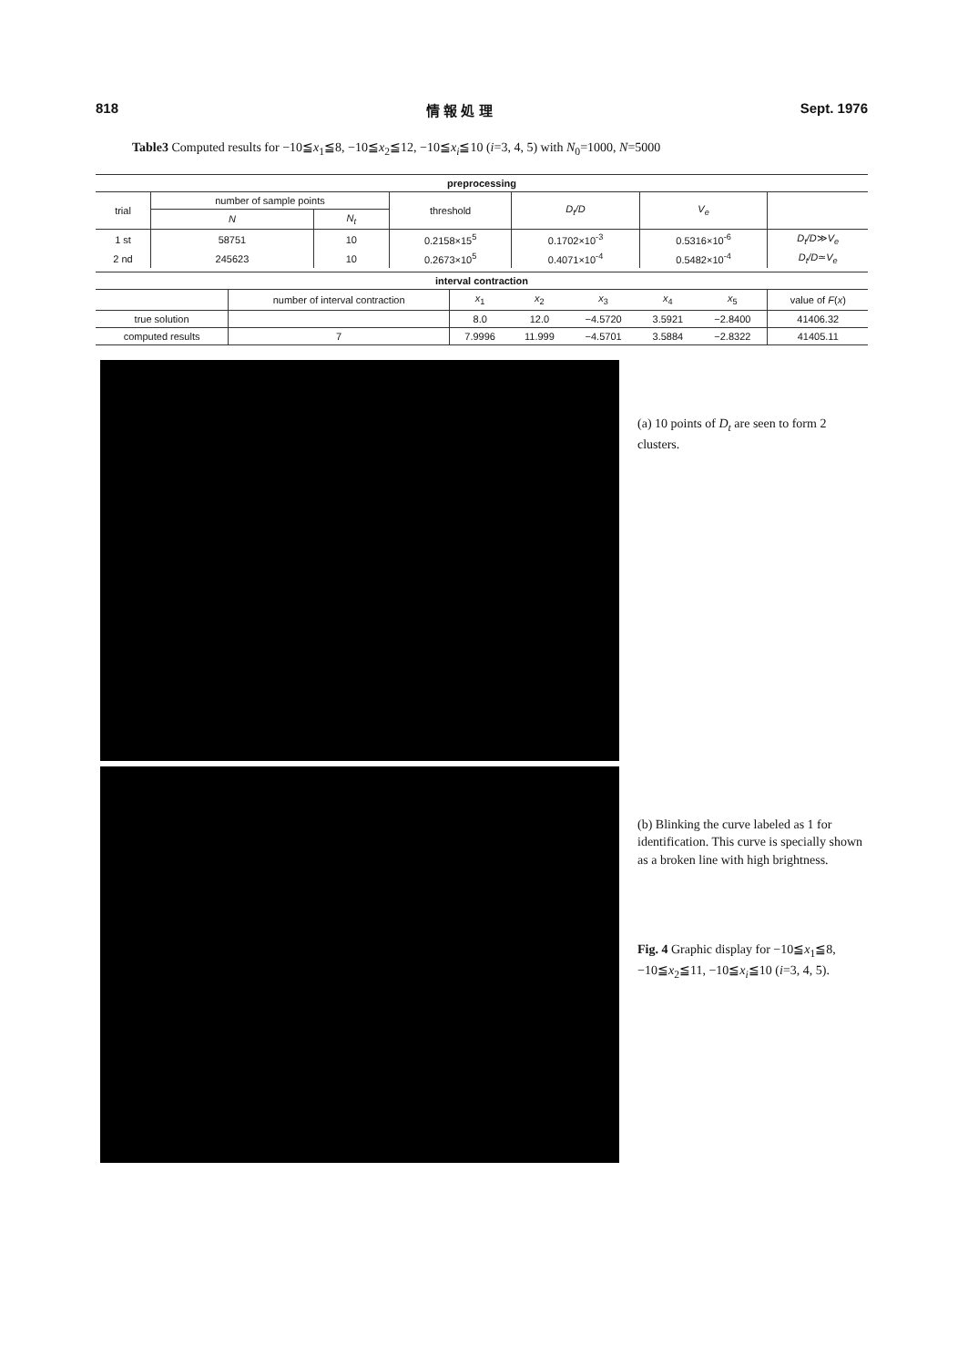818 情 報 処 理 Sept. 1976
Table3 Computed results for −10≦x<sub>1</sub>≦8, −10≦x<sub>2</sub>≦12, −10≦x<sub>i</sub>≦10 (i=3, 4, 5) with N<sub>0</sub>=1000, N=5000
| preprocessing | | | | | | |
| --- | --- | --- | --- | --- | --- | --- |
| trial | number of sample points | | threshold | D<sub>t</sub>/D | V<sub>e</sub> | |
| | N | N<sub>t</sub> | | | | |
| 1 st | 58751 | 10 | 0.2158×15<sup>5</sup> | 0.1702×10<sup>-3</sup> | 0.5316×10<sup>-6</sup> | D<sub>t</sub>/D ≫ V<sub>e</sub> |
| 2 nd | 245623 | 10 | 0.2673×10<sup>5</sup> | 0.4071×10<sup>-4</sup> | 0.5482×10<sup>-4</sup> | D<sub>t</sub>/D ≃ V<sub>e</sub> |
| interval contraction | | | | | | | |
| --- | --- | --- | --- | --- | --- | --- | --- |
| | number of interval contraction | x<sub>1</sub> | x<sub>2</sub> | x<sub>3</sub> | x<sub>4</sub> | x<sub>5</sub> | value of F ( x ) |
| true solution | | 8.0 | 12.0 | −4.5720 | 3.5921 | −2.8400 | 41406.32 |
| computed results | 7 | 7.9996 | 11.999 | −4.5701 | 3.5884 | −2.8322 | 41405.11 |
(a) 10 points of D<sub>t</sub> are seen to form 2 clusters.
(b) Blinking the curve labeled as 1 for identification. This curve is specially shown as a broken line with high brightness.
Fig. 4 Graphic display for −10≦x<sub>1</sub>≦8, −10≦x<sub>2</sub>≦11, −10≦x<sub>i</sub>≦10 (i=3, 4, 5).